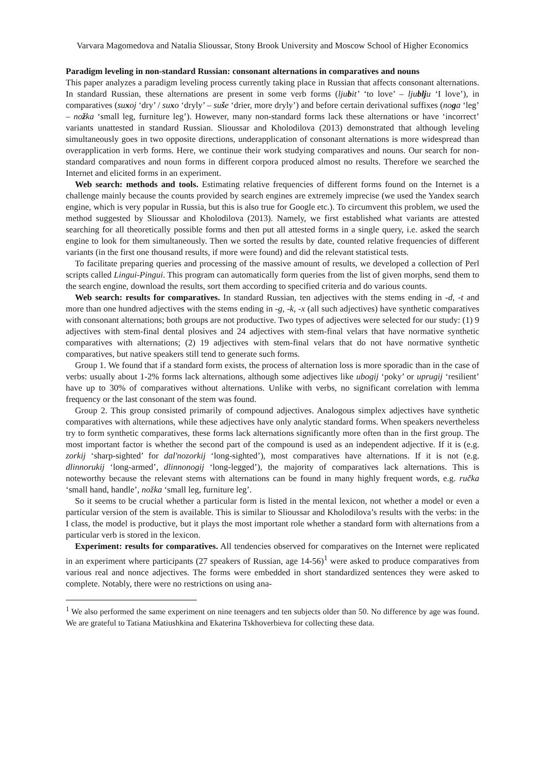Varvara Magomedova and Natalia Slioussar, Stony Brook University and Moscow School of Higher Economics
Paradigm leveling in non-standard Russian: consonant alternations in comparatives and nouns
This paper analyzes a paradigm leveling process currently taking place in Russian that affects consonant alternations. In standard Russian, these alternations are present in some verb forms (ljubit’ ‘to love’ – ljublju ‘I love’), in comparatives (suxoj ‘dry’ / suxo ‘dryly’ – suše ‘drier, more dryly’) and before certain derivational suffixes (noga ‘leg’ – nožka ‘small leg, furniture leg’). However, many non-standard forms lack these alternations or have ‘incorrect’ variants unattested in standard Russian. Slioussar and Kholodilova (2013) demonstrated that although leveling simultaneously goes in two opposite directions, underapplication of consonant alternations is more widespread than overapplication in verb forms. Here, we continue their work studying comparatives and nouns. Our search for non-standard comparatives and noun forms in different corpora produced almost no results. Therefore we searched the Internet and elicited forms in an experiment.
Web search: methods and tools. Estimating relative frequencies of different forms found on the Internet is a challenge mainly because the counts provided by search engines are extremely imprecise (we used the Yandex search engine, which is very popular in Russia, but this is also true for Google etc.). To circumvent this problem, we used the method suggested by Slioussar and Kholodilova (2013). Namely, we first established what variants are attested searching for all theoretically possible forms and then put all attested forms in a single query, i.e. asked the search engine to look for them simultaneously. Then we sorted the results by date, counted relative frequencies of different variants (in the first one thousand results, if more were found) and did the relevant statistical tests.
To facilitate preparing queries and processing of the massive amount of results, we developed a collection of Perl scripts called Lingui-Pingui. This program can automatically form queries from the list of given morphs, send them to the search engine, download the results, sort them according to specified criteria and do various counts.
Web search: results for comparatives. In standard Russian, ten adjectives with the stems ending in -d, -t and more than one hundred adjectives with the stems ending in -g, -k, -x (all such adjectives) have synthetic comparatives with consonant alternations; both groups are not productive. Two types of adjectives were selected for our study: (1) 9 adjectives with stem-final dental plosives and 24 adjectives with stem-final velars that have normative synthetic comparatives with alternations; (2) 19 adjectives with stem-final velars that do not have normative synthetic comparatives, but native speakers still tend to generate such forms.
Group 1. We found that if a standard form exists, the process of alternation loss is more sporadic than in the case of verbs: usually about 1-2% forms lack alternations, although some adjectives like ubogij ‘poky’ or uprugij ‘resilient’ have up to 30% of comparatives without alternations. Unlike with verbs, no significant correlation with lemma frequency or the last consonant of the stem was found.
Group 2. This group consisted primarily of compound adjectives. Analogous simplex adjectives have synthetic comparatives with alternations, while these adjectives have only analytic standard forms. When speakers nevertheless try to form synthetic comparatives, these forms lack alternations significantly more often than in the first group. The most important factor is whether the second part of the compound is used as an independent adjective. If it is (e.g. zorkij ‘sharp-sighted’ for dal'nozorkij ‘long-sighted’), most comparatives have alternations. If it is not (e.g. dlinnorukij ‘long-armed’, dlinnonogij ‘long-legged’), the majority of comparatives lack alternations. This is noteworthy because the relevant stems with alternations can be found in many highly frequent words, e.g. ručka ‘small hand, handle’, nožka ‘small leg, furniture leg’.
So it seems to be crucial whether a particular form is listed in the mental lexicon, not whether a model or even a particular version of the stem is available. This is similar to Slioussar and Kholodilova’s results with the verbs: in the I class, the model is productive, but it plays the most important role whether a standard form with alternations from a particular verb is stored in the lexicon.
Experiment: results for comparatives. All tendencies observed for comparatives on the Internet were replicated in an experiment where participants (27 speakers of Russian, age 14-56)<sup>1</sup> were asked to produce comparatives from various real and nonce adjectives. The forms were embedded in short standardized sentences they were asked to complete. Notably, there were no restrictions on using ana-
<sup>1</sup> We also performed the same experiment on nine teenagers and ten subjects older than 50. No difference by age was found. We are grateful to Tatiana Matiushkina and Ekaterina Tskhoverbieva for collecting these data.